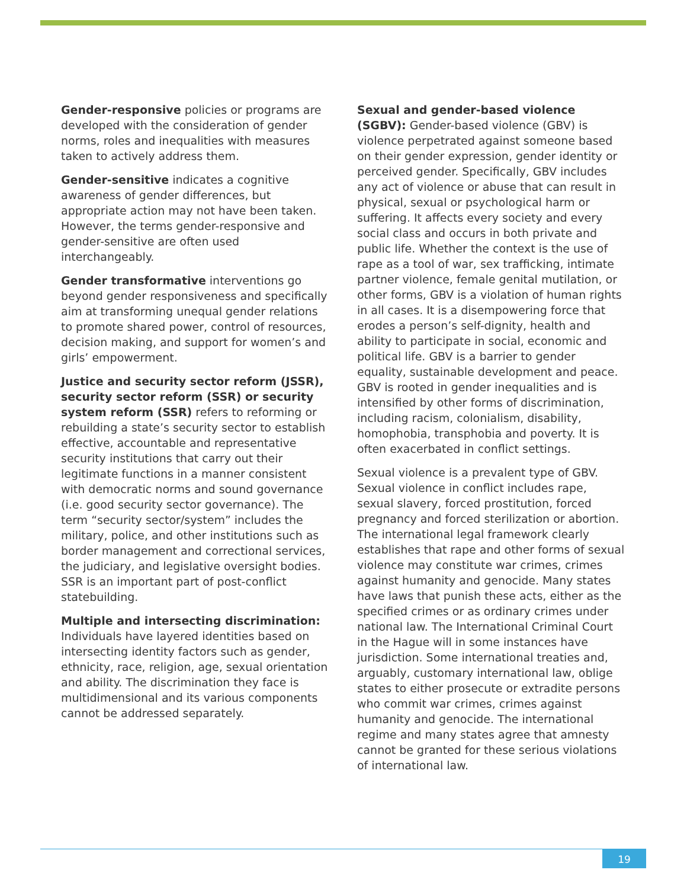Gender-responsive policies or programs are developed with the consideration of gender norms, roles and inequalities with measures taken to actively address them.
Gender-sensitive indicates a cognitive awareness of gender differences, but appropriate action may not have been taken. However, the terms gender-responsive and gender-sensitive are often used interchangeably.
Gender transformative interventions go beyond gender responsiveness and specifically aim at transforming unequal gender relations to promote shared power, control of resources, decision making, and support for women’s and girls’ empowerment.
Justice and security sector reform (JSSR), security sector reform (SSR) or security system reform (SSR) refers to reforming or rebuilding a state’s security sector to establish effective, accountable and representative security institutions that carry out their legitimate functions in a manner consistent with democratic norms and sound governance (i.e. good security sector governance). The term “security sector/system” includes the military, police, and other institutions such as border management and correctional services, the judiciary, and legislative oversight bodies. SSR is an important part of post-conflict statebuilding.
Multiple and intersecting discrimination: Individuals have layered identities based on intersecting identity factors such as gender, ethnicity, race, religion, age, sexual orientation and ability. The discrimination they face is multidimensional and its various components cannot be addressed separately.
Sexual and gender-based violence (SGBV): Gender-based violence (GBV) is violence perpetrated against someone based on their gender expression, gender identity or perceived gender. Specifically, GBV includes any act of violence or abuse that can result in physical, sexual or psychological harm or suffering. It affects every society and every social class and occurs in both private and public life. Whether the context is the use of rape as a tool of war, sex trafficking, intimate partner violence, female genital mutilation, or other forms, GBV is a violation of human rights in all cases. It is a disempowering force that erodes a person’s self-dignity, health and ability to participate in social, economic and political life. GBV is a barrier to gender equality, sustainable development and peace. GBV is rooted in gender inequalities and is intensified by other forms of discrimination, including racism, colonialism, disability, homophobia, transphobia and poverty. It is often exacerbated in conflict settings.
Sexual violence is a prevalent type of GBV. Sexual violence in conflict includes rape, sexual slavery, forced prostitution, forced pregnancy and forced sterilization or abortion. The international legal framework clearly establishes that rape and other forms of sexual violence may constitute war crimes, crimes against humanity and genocide. Many states have laws that punish these acts, either as the specified crimes or as ordinary crimes under national law. The International Criminal Court in the Hague will in some instances have jurisdiction. Some international treaties and, arguably, customary international law, oblige states to either prosecute or extradite persons who commit war crimes, crimes against humanity and genocide. The international regime and many states agree that amnesty cannot be granted for these serious violations of international law.
19